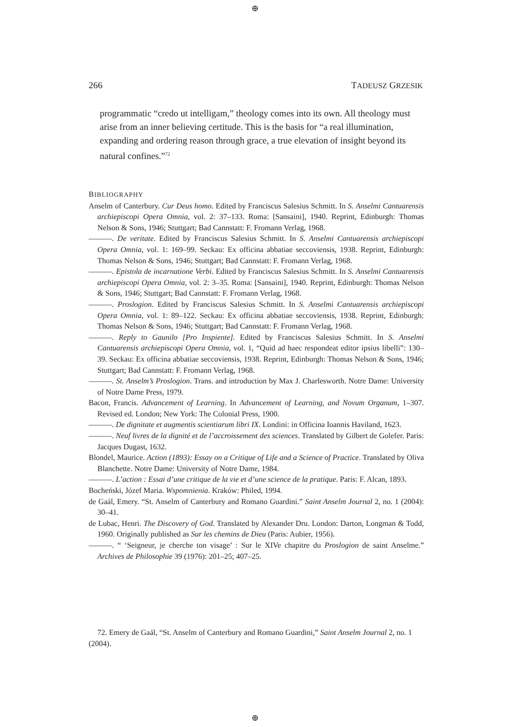⊕
266 TADEUSZ GRZESIK
programmatic “credo ut intelligam,” theology comes into its own. All theology must arise from an inner believing certitude. This is the basis for “a real illumination, expanding and ordering reason through grace, a true elevation of insight beyond its natural confines.”<sup>72</sup>
BIBLIOGRAPHY
Anselm of Canterbury. Cur Deus homo. Edited by Franciscus Salesius Schmitt. In S. Anselmi Cantuarensis archiepiscopi Opera Omnia, vol. 2: 37–133. Roma: [Sansaini], 1940. Reprint, Edinburgh: Thomas Nelson & Sons, 1946; Stuttgart; Bad Cannstatt: F. Fromann Verlag, 1968.
———. De veritate. Edited by Franciscus Salesius Schmitt. In S. Anselmi Cantuarensis archiepiscopi Opera Omnia, vol. 1: 169–99. Seckau: Ex officina abbatiae seccoviensis, 1938. Reprint, Edinburgh: Thomas Nelson & Sons, 1946; Stuttgart; Bad Cannstatt: F. Fromann Verlag, 1968.
———. Epistola de incarnatione Verbi. Edited by Franciscus Salesius Schmitt. In S. Anselmi Cantuarensis archiepiscopi Opera Omnia, vol. 2: 3–35. Roma: [Sansaini], 1940. Reprint, Edinburgh: Thomas Nelson & Sons, 1946; Stuttgart; Bad Cannstatt: F. Fromann Verlag, 1968.
———. Proslogion. Edited by Franciscus Salesius Schmitt. In S. Anselmi Cantuarensis archiepiscopi Opera Omnia, vol. 1: 89–122. Seckau: Ex officina abbatiae seccoviensis, 1938. Reprint, Edinburgh: Thomas Nelson & Sons, 1946; Stuttgart; Bad Cannstatt: F. Fromann Verlag, 1968.
———. Reply to Gaunilo [Pro Inspiente]. Edited by Franciscus Salesius Schmitt. In S. Anselmi Cantuarensis archiepiscopi Opera Omnia, vol. 1, “Quid ad haec respondeat editor ipsius libelli”: 130–39. Seckau: Ex officina abbatiae seccoviensis, 1938. Reprint, Edinburgh: Thomas Nelson & Sons, 1946; Stuttgart; Bad Cannstatt: F. Fromann Verlag, 1968.
———. St. Anselm’s Proslogion. Trans. and introduction by Max J. Charlesworth. Notre Dame: University of Notre Dame Press, 1979.
Bacon, Francis. Advancement of Learning. In Advancement of Learning, and Novum Organum, 1–307. Revised ed. London; New York: The Colonial Press, 1900.
———. De dignitate et augmentis scientiarum libri IX. Londini: in Officina Ioannis Haviland, 1623.
———. Neuf livres de la dignité et de l’accroissement des sciences. Translated by Gilbert de Golefer. Paris: Jacques Dugast, 1632.
Blondel, Maurice. Action (1893): Essay on a Critique of Life and a Science of Practice. Translated by Oliva Blanchette. Notre Dame: University of Notre Dame, 1984.
———. L’action : Essai d’une critique de la vie et d’une science de la pratique. Paris: F. Alcan, 1893.
Bocheński, Józef Maria. Wspomnienia. Kraków: Philed, 1994.
de Gaál, Emery. “St. Anselm of Canterbury and Romano Guardini.” Saint Anselm Journal 2, no. 1 (2004): 30–41.
de Lubac, Henri. The Discovery of God. Translated by Alexander Dru. London: Darton, Longman & Todd, 1960. Originally published as Sur les chemins de Dieu (Paris: Aubier, 1956).
———. “ ‘Seigneur, je cherche ton visage’ : Sur le XIVe chapitre du Proslogion de saint Anselme.” Archives de Philosophie 39 (1976): 201–25; 407–25.
72. Emery de Gaál, “St. Anselm of Canterbury and Romano Guardini,” Saint Anselm Journal 2, no. 1 (2004).
⊕